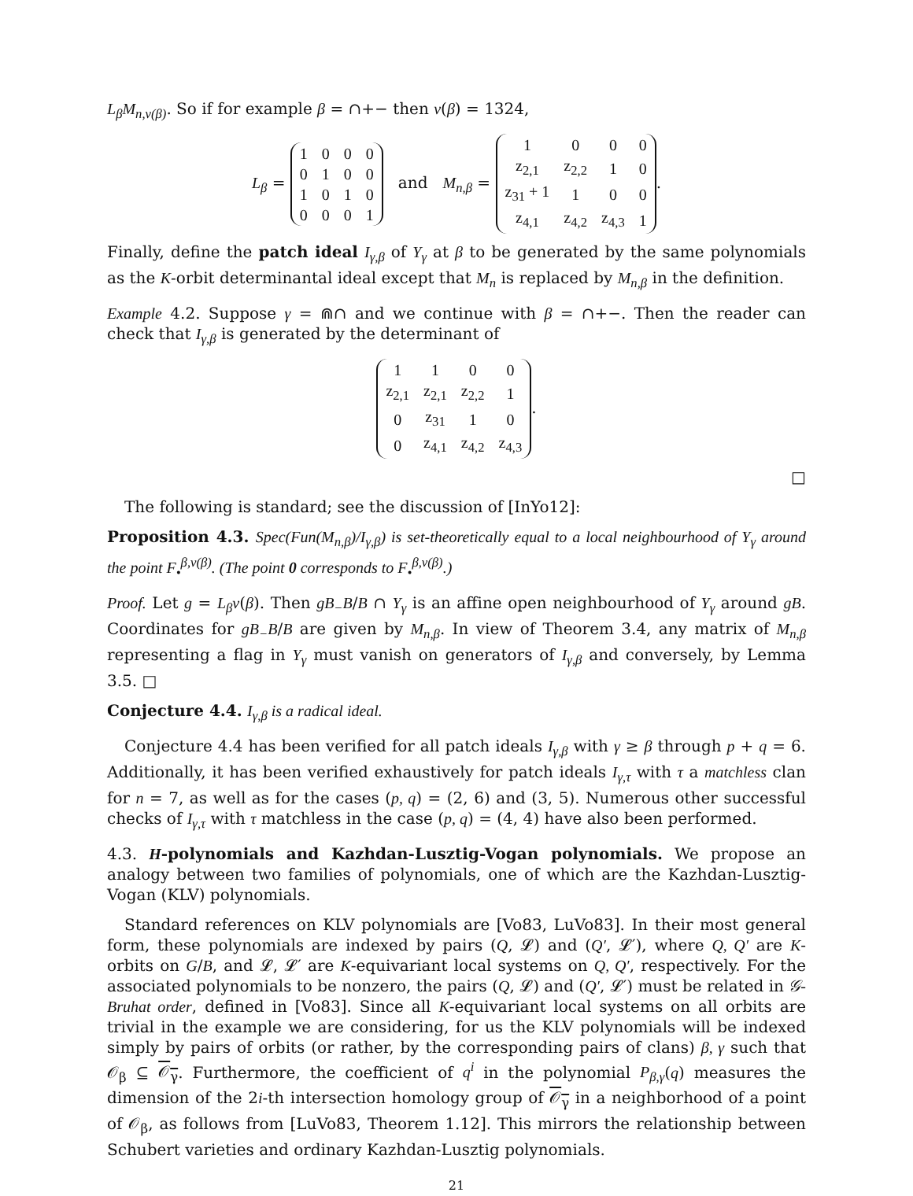L<sub>β</sub>M<sub>n,v(β)</sub>. So if for example β = ∩+− then v(β) = 1324,
L<sub>β</sub> =
| 1 | 0 | 0 | 0 |
| 0 | 1 | 0 | 0 |
| 1 | 0 | 1 | 0 |
| 0 | 0 | 0 | 1 |
and M<sub>n,β</sub> =
| 1 | 0 | 0 | 0 |
| z<sub>2,1</sub> | z<sub>2,2</sub> | 1 | 0 |
| z<sub>31</sub> + 1 | 1 | 0 | 0 |
| z<sub>4,1</sub> | z<sub>4,2</sub> | z<sub>4,3</sub> | 1 |
.
Finally, define the patch ideal I<sub>γ,β</sub> of Y<sub>γ</sub> at β to be generated by the same polynomials as the K-orbit determinantal ideal except that M<sub>n</sub> is replaced by M<sub>n,β</sub> in the definition.
Example 4.2. Suppose γ = ⋒∩ and we continue with β = ∩+−. Then the reader can check that I<sub>γ,β</sub> is generated by the determinant of
| 1 | 1 | 0 | 0 |
| z<sub>2,1</sub> | z<sub>2,1</sub> | z<sub>2,2</sub> | 1 |
| 0 | z<sub>31</sub> | 1 | 0 |
| 0 | z<sub>4,1</sub> | z<sub>4,2</sub> | z<sub>4,3</sub> |
.
□
The following is standard; see the discussion of [InYo12]:
Proposition 4.3. Spec(Fun(M<sub>n,β</sub>)/I<sub>γ,β</sub>) is set-theoretically equal to a local neighbourhood of Y<sub>γ</sub> around the point F<sub>•</sub><sup>β,v(β)</sup>. (The point 0 corresponds to F<sub>•</sub><sup>β,v(β)</sup>.)
Proof. Let g = L<sub>β</sub>v(β). Then gB<sub>−</sub>B/B ∩ Y<sub>γ</sub> is an affine open neighbourhood of Y<sub>γ</sub> around gB. Coordinates for gB<sub>−</sub>B/B are given by M<sub>n,β</sub>. In view of Theorem 3.4, any matrix of M<sub>n,β</sub> representing a flag in Y<sub>γ</sub> must vanish on generators of I<sub>γ,β</sub> and conversely, by Lemma 3.5. □
Conjecture 4.4. I<sub>γ,β</sub> is a radical ideal.
Conjecture 4.4 has been verified for all patch ideals I<sub>γ,β</sub> with γ ≥ β through p + q = 6. Additionally, it has been verified exhaustively for patch ideals I<sub>γ,τ</sub> with τ a matchless clan for n = 7, as well as for the cases (p, q) = (2, 6) and (3, 5). Numerous other successful checks of I<sub>γ,τ</sub> with τ matchless in the case (p, q) = (4, 4) have also been performed.
4.3. H-polynomials and Kazhdan-Lusztig-Vogan polynomials. We propose an analogy between two families of polynomials, one of which are the Kazhdan-Lusztig-Vogan (KLV) polynomials.
Standard references on KLV polynomials are [Vo83, LuVo83]. In their most general form, these polynomials are indexed by pairs (Q, 𝓛) and (Q′, 𝓛′), where Q, Q′ are K-orbits on G/B, and 𝓛, 𝓛′ are K-equivariant local systems on Q, Q′, respectively. For the associated polynomials to be nonzero, the pairs (Q, 𝓛) and (Q′, 𝓛′) must be related in 𝒢-Bruhat order, defined in [Vo83]. Since all K-equivariant local systems on all orbits are trivial in the example we are considering, for us the KLV polynomials will be indexed simply by pairs of orbits (or rather, by the corresponding pairs of clans) β, γ such that 𝒪<sub>β</sub> ⊆ 𝒪<sub>γ</sub>. Furthermore, the coefficient of q<sup>i</sup> in the polynomial P<sub>β,γ</sub>(q) measures the dimension of the 2i-th intersection homology group of 𝒪<sub>γ</sub> in a neighborhood of a point of 𝒪<sub>β</sub>, as follows from [LuVo83, Theorem 1.12]. This mirrors the relationship between Schubert varieties and ordinary Kazhdan-Lusztig polynomials.
21